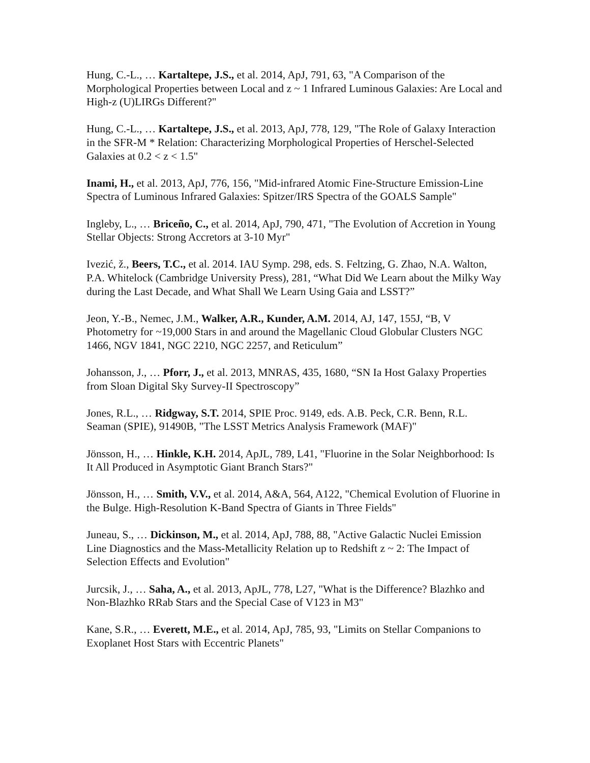Hung, C.-L., … Kartaltepe, J.S., et al. 2014, ApJ, 791, 63, "A Comparison of the Morphological Properties between Local and z ~ 1 Infrared Luminous Galaxies: Are Local and High-z (U)LIRGs Different?"
Hung, C.-L., … Kartaltepe, J.S., et al. 2013, ApJ, 778, 129, "The Role of Galaxy Interaction in the SFR-M * Relation: Characterizing Morphological Properties of Herschel-Selected Galaxies at 0.2 < z < 1.5"
Inami, H., et al. 2013, ApJ, 776, 156, "Mid-infrared Atomic Fine-Structure Emission-Line Spectra of Luminous Infrared Galaxies: Spitzer/IRS Spectra of the GOALS Sample"
Ingleby, L., … Briceño, C., et al. 2014, ApJ, 790, 471, "The Evolution of Accretion in Young Stellar Objects: Strong Accretors at 3-10 Myr"
Ivezić, ž., Beers, T.C., et al. 2014. IAU Symp. 298, eds. S. Feltzing, G. Zhao, N.A. Walton, P.A. Whitelock (Cambridge University Press), 281, “What Did We Learn about the Milky Way during the Last Decade, and What Shall We Learn Using Gaia and LSST?”
Jeon, Y.-B., Nemec, J.M., Walker, A.R., Kunder, A.M. 2014, AJ, 147, 155J, “B, V Photometry for ~19,000 Stars in and around the Magellanic Cloud Globular Clusters NGC 1466, NGV 1841, NGC 2210, NGC 2257, and Reticulum”
Johansson, J., … Pforr, J., et al. 2013, MNRAS, 435, 1680, “SN Ia Host Galaxy Properties from Sloan Digital Sky Survey-II Spectroscopy”
Jones, R.L., … Ridgway, S.T. 2014, SPIE Proc. 9149, eds. A.B. Peck, C.R. Benn, R.L. Seaman (SPIE), 91490B, "The LSST Metrics Analysis Framework (MAF)"
Jönsson, H., … Hinkle, K.H. 2014, ApJL, 789, L41, "Fluorine in the Solar Neighborhood: Is It All Produced in Asymptotic Giant Branch Stars?"
Jönsson, H., … Smith, V.V., et al. 2014, A&A, 564, A122, "Chemical Evolution of Fluorine in the Bulge. High-Resolution K-Band Spectra of Giants in Three Fields"
Juneau, S., … Dickinson, M., et al. 2014, ApJ, 788, 88, "Active Galactic Nuclei Emission Line Diagnostics and the Mass-Metallicity Relation up to Redshift z ~ 2: The Impact of Selection Effects and Evolution"
Jurcsik, J., … Saha, A., et al. 2013, ApJL, 778, L27, "What is the Difference? Blazhko and Non-Blazhko RRab Stars and the Special Case of V123 in M3"
Kane, S.R., … Everett, M.E., et al. 2014, ApJ, 785, 93, "Limits on Stellar Companions to Exoplanet Host Stars with Eccentric Planets"